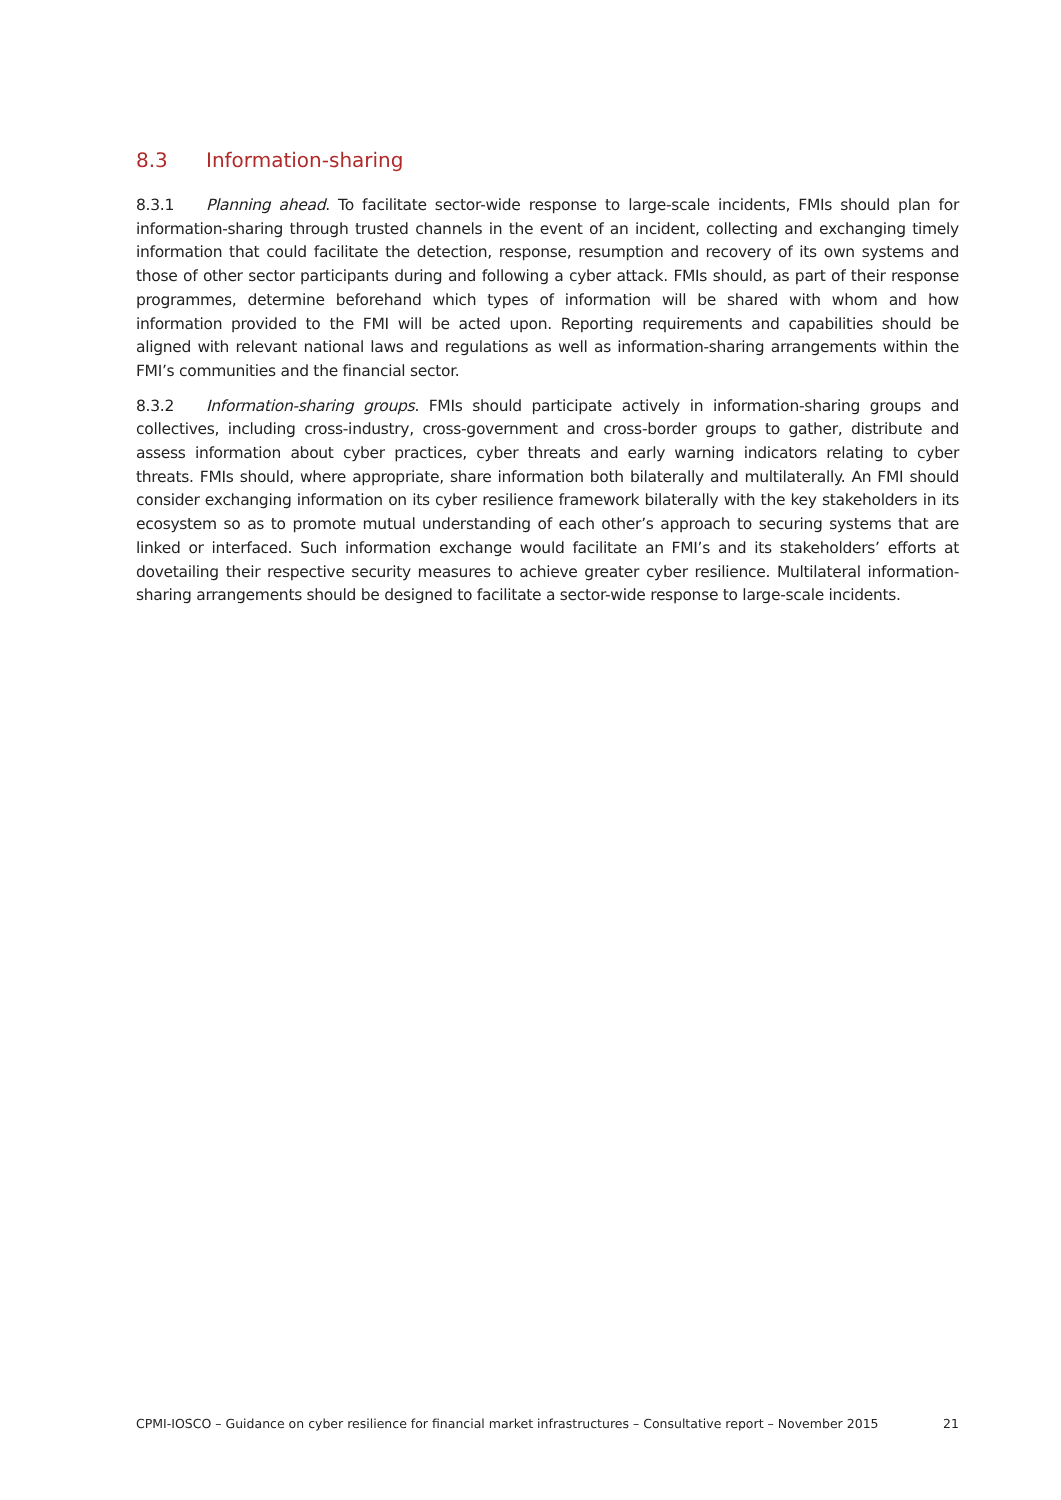8.3 Information-sharing
8.3.1 Planning ahead. To facilitate sector-wide response to large-scale incidents, FMIs should plan for information-sharing through trusted channels in the event of an incident, collecting and exchanging timely information that could facilitate the detection, response, resumption and recovery of its own systems and those of other sector participants during and following a cyber attack. FMIs should, as part of their response programmes, determine beforehand which types of information will be shared with whom and how information provided to the FMI will be acted upon. Reporting requirements and capabilities should be aligned with relevant national laws and regulations as well as information-sharing arrangements within the FMI’s communities and the financial sector.
8.3.2 Information-sharing groups. FMIs should participate actively in information-sharing groups and collectives, including cross-industry, cross-government and cross-border groups to gather, distribute and assess information about cyber practices, cyber threats and early warning indicators relating to cyber threats. FMIs should, where appropriate, share information both bilaterally and multilaterally. An FMI should consider exchanging information on its cyber resilience framework bilaterally with the key stakeholders in its ecosystem so as to promote mutual understanding of each other’s approach to securing systems that are linked or interfaced. Such information exchange would facilitate an FMI’s and its stakeholders’ efforts at dovetailing their respective security measures to achieve greater cyber resilience. Multilateral information-sharing arrangements should be designed to facilitate a sector-wide response to large-scale incidents.
CPMI-IOSCO – Guidance on cyber resilience for financial market infrastructures – Consultative report – November 2015 21